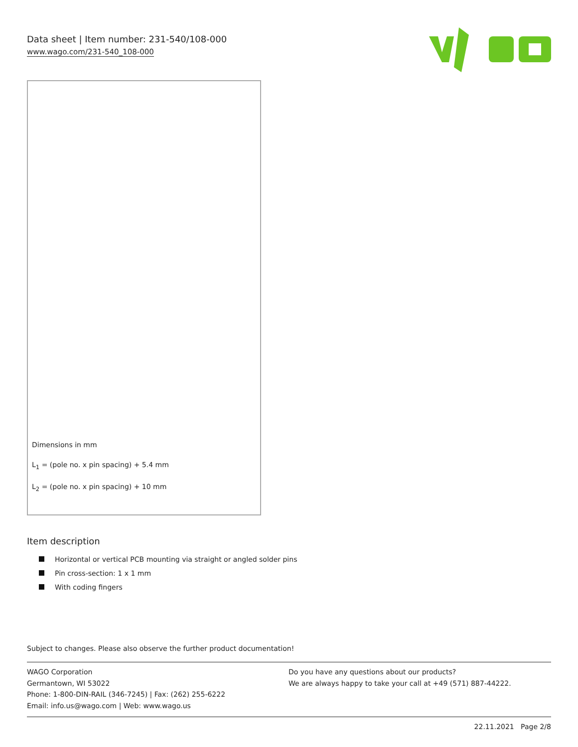Data sheet | Item number: 231-540/108-000
www.wago.com/231-540_108-000
Dimensions in mm
L<sub>1</sub> = (pole no. x pin spacing) + 5.4 mm
L<sub>2</sub> = (pole no. x pin spacing) + 10 mm
Item description
Horizontal or vertical PCB mounting via straight or angled solder pins
Pin cross-section: 1 x 1 mm
With coding fingers
Subject to changes. Please also observe the further product documentation!
WAGO Corporation
Germantown, WI 53022
Phone: 1-800-DIN-RAIL (346-7245) | Fax: (262) 255-6222
Email: info.us@wago.com | Web: www.wago.us
Do you have any questions about our products?
We are always happy to take your call at +49 (571) 887-44222.
22.11.2021 Page 2/8